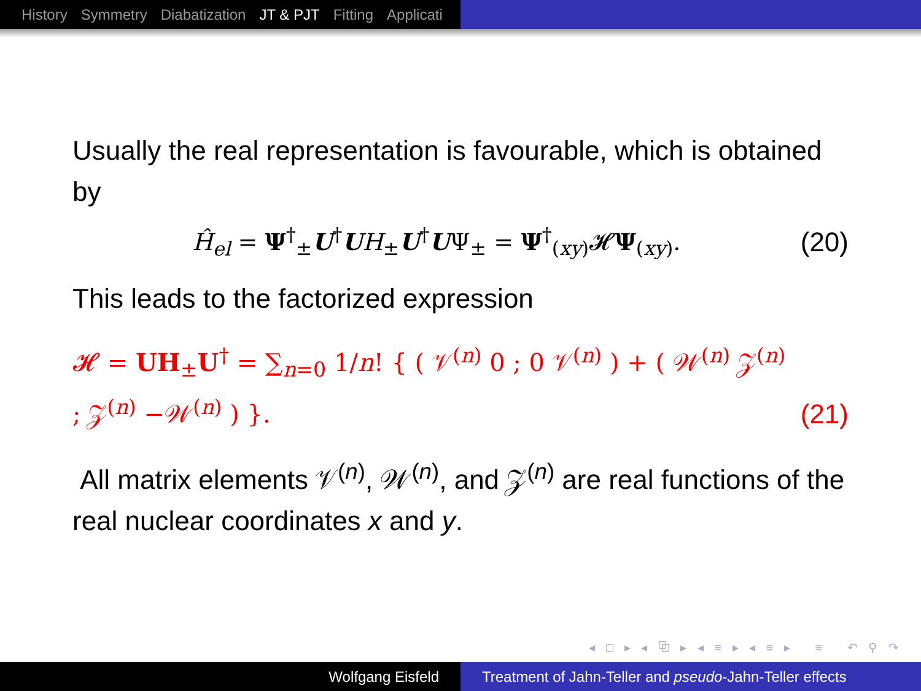History Symmetry Diabatization JT & PJT Fitting Applicati
Usually the real representation is favourable, which is obtained by
Ĥ<sub>el</sub> = Ψ<sup>†</sup><sub>±</sub>U<sup>†</sup>UH<sub>±</sub>U<sup>†</sup>UΨ<sub>±</sub> = Ψ<sup>†</sup><sub>(xy)</sub>𝓗Ψ<sub>(xy)</sub>.
(20)
This leads to the factorized expression
𝓗 = UH<sub>±</sub>U<sup>†</sup> = ∑<sub>n=0</sub> 1/n! { ( 𝒱<sup>(n)</sup> 0 ; 0 𝒱<sup>(n)</sup> ) + ( 𝒲<sup>(n)</sup> 𝒵<sup>(n)</sup> ; 𝒵<sup>(n)</sup> −𝒲<sup>(n)</sup> ) }.
(21)
All matrix elements 𝒱<sup>(n)</sup>, 𝒲<sup>(n)</sup>, and 𝒵<sup>(n)</sup> are real functions of the real nuclear coordinates x and y.
◂ □ ▸ ◂ ⧉ ▸ ◂ ≡ ▸ ◂ ≡ ▸ ≡ ↶ ⚲ ↷
Wolfgang Eisfeld Treatment of Jahn-Teller and pseudo-Jahn-Teller effects